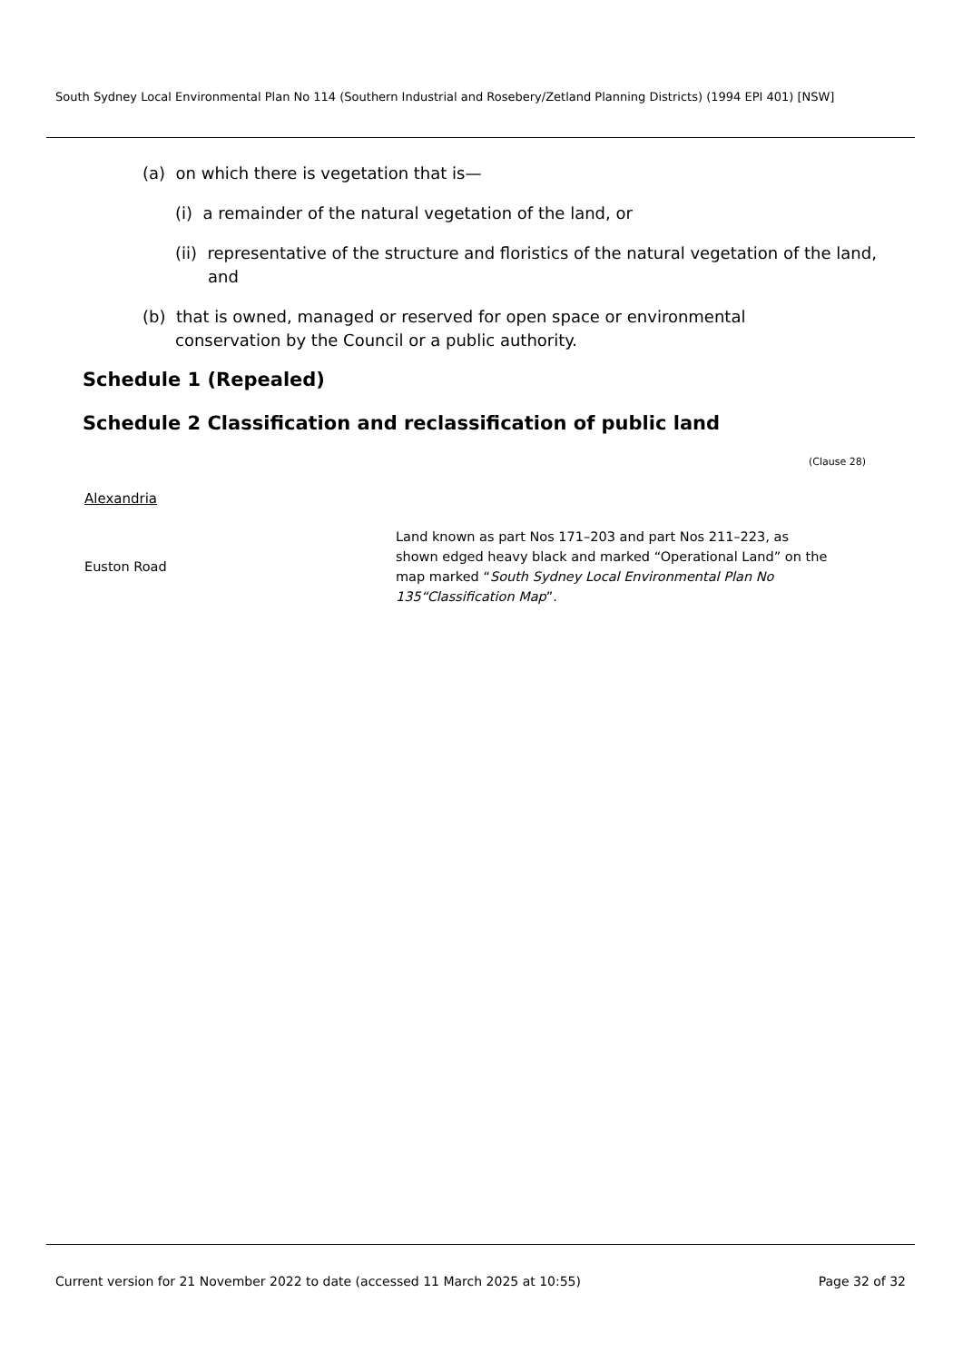South Sydney Local Environmental Plan No 114 (Southern Industrial and Rosebery/Zetland Planning Districts) (1994 EPI 401) [NSW]
(a) on which there is vegetation that is—
(i) a remainder of the natural vegetation of the land, or
(ii) representative of the structure and floristics of the natural vegetation of the land, and
(b) that is owned, managed or reserved for open space or environmental conservation by the Council or a public authority.
Schedule 1 (Repealed)
Schedule 2 Classification and reclassification of public land
(Clause 28)
Alexandria
| Euston Road | Land known as part Nos 171–203 and part Nos 211–223, as shown edged heavy black and marked “Operational Land” on the map marked “ South Sydney Local Environmental Plan No 135“Classification Map ”. |
Current version for 21 November 2022 to date (accessed 11 March 2025 at 10:55) Page 32 of 32